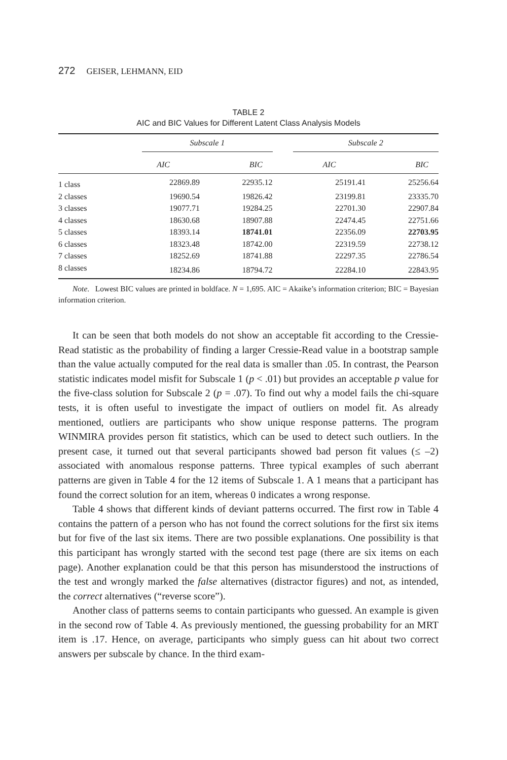272 GEISER, LEHMANN, EID
TABLE 2
AIC and BIC Values for Different Latent Class Analysis Models
| | Subscale 1 | | | Subscale 2 | |
| --- | --- | --- | --- | --- | --- |
| | AIC | BIC | | AIC | BIC |
| 1 class | 22869.89 | 22935.12 | | 25191.41 | 25256.64 |
| 2 classes | 19690.54 | 19826.42 | | 23199.81 | 23335.70 |
| 3 classes | 19077.71 | 19284.25 | | 22701.30 | 22907.84 |
| 4 classes | 18630.68 | 18907.88 | | 22474.45 | 22751.66 |
| 5 classes | 18393.14 | 18741.01 | | 22356.09 | 22703.95 |
| 6 classes | 18323.48 | 18742.00 | | 22319.59 | 22738.12 |
| 7 classes | 18252.69 | 18741.88 | | 22297.35 | 22786.54 |
| 8 classes | 18234.86 | 18794.72 | | 22284.10 | 22843.95 |
Note. Lowest BIC values are printed in boldface. N = 1,695. AIC = Akaike’s information criterion; BIC = Bayesian information criterion.
It can be seen that both models do not show an acceptable fit according to the Cressie-Read statistic as the probability of finding a larger Cressie-Read value in a bootstrap sample than the value actually computed for the real data is smaller than .05. In contrast, the Pearson statistic indicates model misfit for Subscale 1 (p < .01) but provides an acceptable p value for the five-class solution for Subscale 2 (p = .07). To find out why a model fails the chi-square tests, it is often useful to investigate the impact of outliers on model fit. As already mentioned, outliers are participants who show unique response patterns. The program WINMIRA provides person fit statistics, which can be used to detect such outliers. In the present case, it turned out that several participants showed bad person fit values (≤ –2) associated with anomalous response patterns. Three typical examples of such aberrant patterns are given in Table 4 for the 12 items of Subscale 1. A 1 means that a participant has found the correct solution for an item, whereas 0 indicates a wrong response.
Table 4 shows that different kinds of deviant patterns occurred. The first row in Table 4 contains the pattern of a person who has not found the correct solutions for the first six items but for five of the last six items. There are two possible explanations. One possibility is that this participant has wrongly started with the second test page (there are six items on each page). Another explanation could be that this person has misunderstood the instructions of the test and wrongly marked the false alternatives (distractor figures) and not, as intended, the correct alternatives (“reverse score”).
Another class of patterns seems to contain participants who guessed. An example is given in the second row of Table 4. As previously mentioned, the guessing probability for an MRT item is .17. Hence, on average, participants who simply guess can hit about two correct answers per subscale by chance. In the third exam-